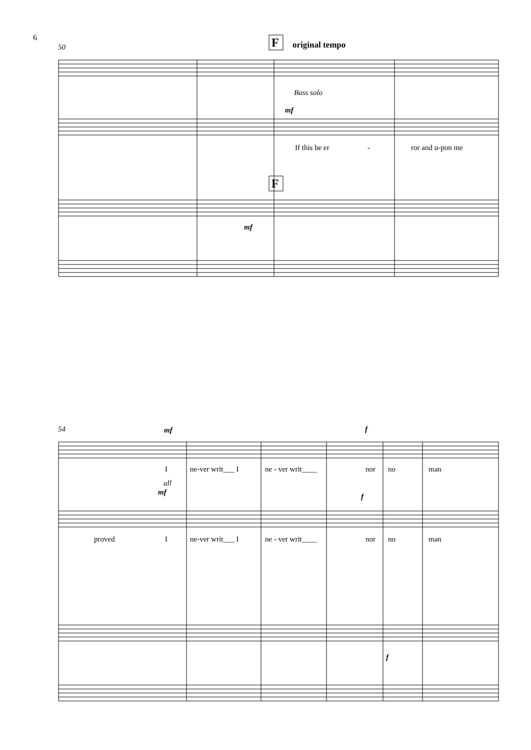6
50 F original tempo
Bass solo
mf
If this be er - ror and u-pon me
F
mf
54 mf f
I ne-ver writ___ I ne - ver writ____ nor no man
all
mf
f
proved I ne-ver writ___ I ne - ver writ____ nor no man
f